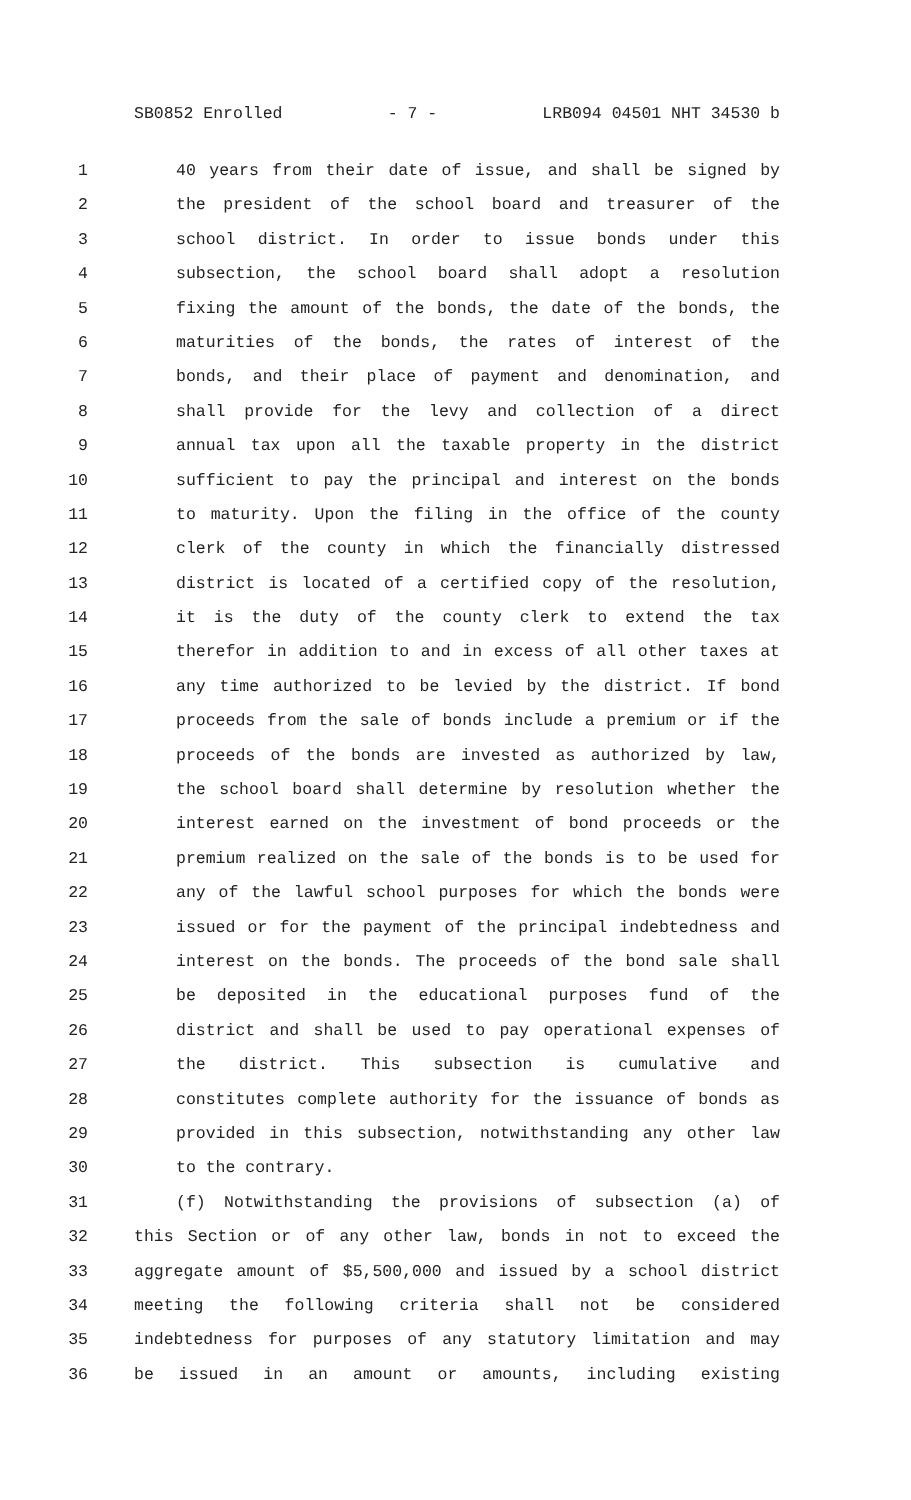SB0852 Enrolled - 7 - LRB094 04501 NHT 34530 b
1 40 years from their date of issue, and shall be signed by
2 the president of the school board and treasurer of the
3 school district. In order to issue bonds under this
4 subsection, the school board shall adopt a resolution
5 fixing the amount of the bonds, the date of the bonds, the
6 maturities of the bonds, the rates of interest of the
7 bonds, and their place of payment and denomination, and
8 shall provide for the levy and collection of a direct
9 annual tax upon all the taxable property in the district
10 sufficient to pay the principal and interest on the bonds
11 to maturity. Upon the filing in the office of the county
12 clerk of the county in which the financially distressed
13 district is located of a certified copy of the resolution,
14 it is the duty of the county clerk to extend the tax
15 therefor in addition to and in excess of all other taxes at
16 any time authorized to be levied by the district. If bond
17 proceeds from the sale of bonds include a premium or if the
18 proceeds of the bonds are invested as authorized by law,
19 the school board shall determine by resolution whether the
20 interest earned on the investment of bond proceeds or the
21 premium realized on the sale of the bonds is to be used for
22 any of the lawful school purposes for which the bonds were
23 issued or for the payment of the principal indebtedness and
24 interest on the bonds. The proceeds of the bond sale shall
25 be deposited in the educational purposes fund of the
26 district and shall be used to pay operational expenses of
27 the district. This subsection is cumulative and
28 constitutes complete authority for the issuance of bonds as
29 provided in this subsection, notwithstanding any other law
30 to the contrary.
31 (f) Notwithstanding the provisions of subsection (a) of
32 this Section or of any other law, bonds in not to exceed the
33 aggregate amount of $5,500,000 and issued by a school district
34 meeting the following criteria shall not be considered
35 indebtedness for purposes of any statutory limitation and may
36 be issued in an amount or amounts, including existing